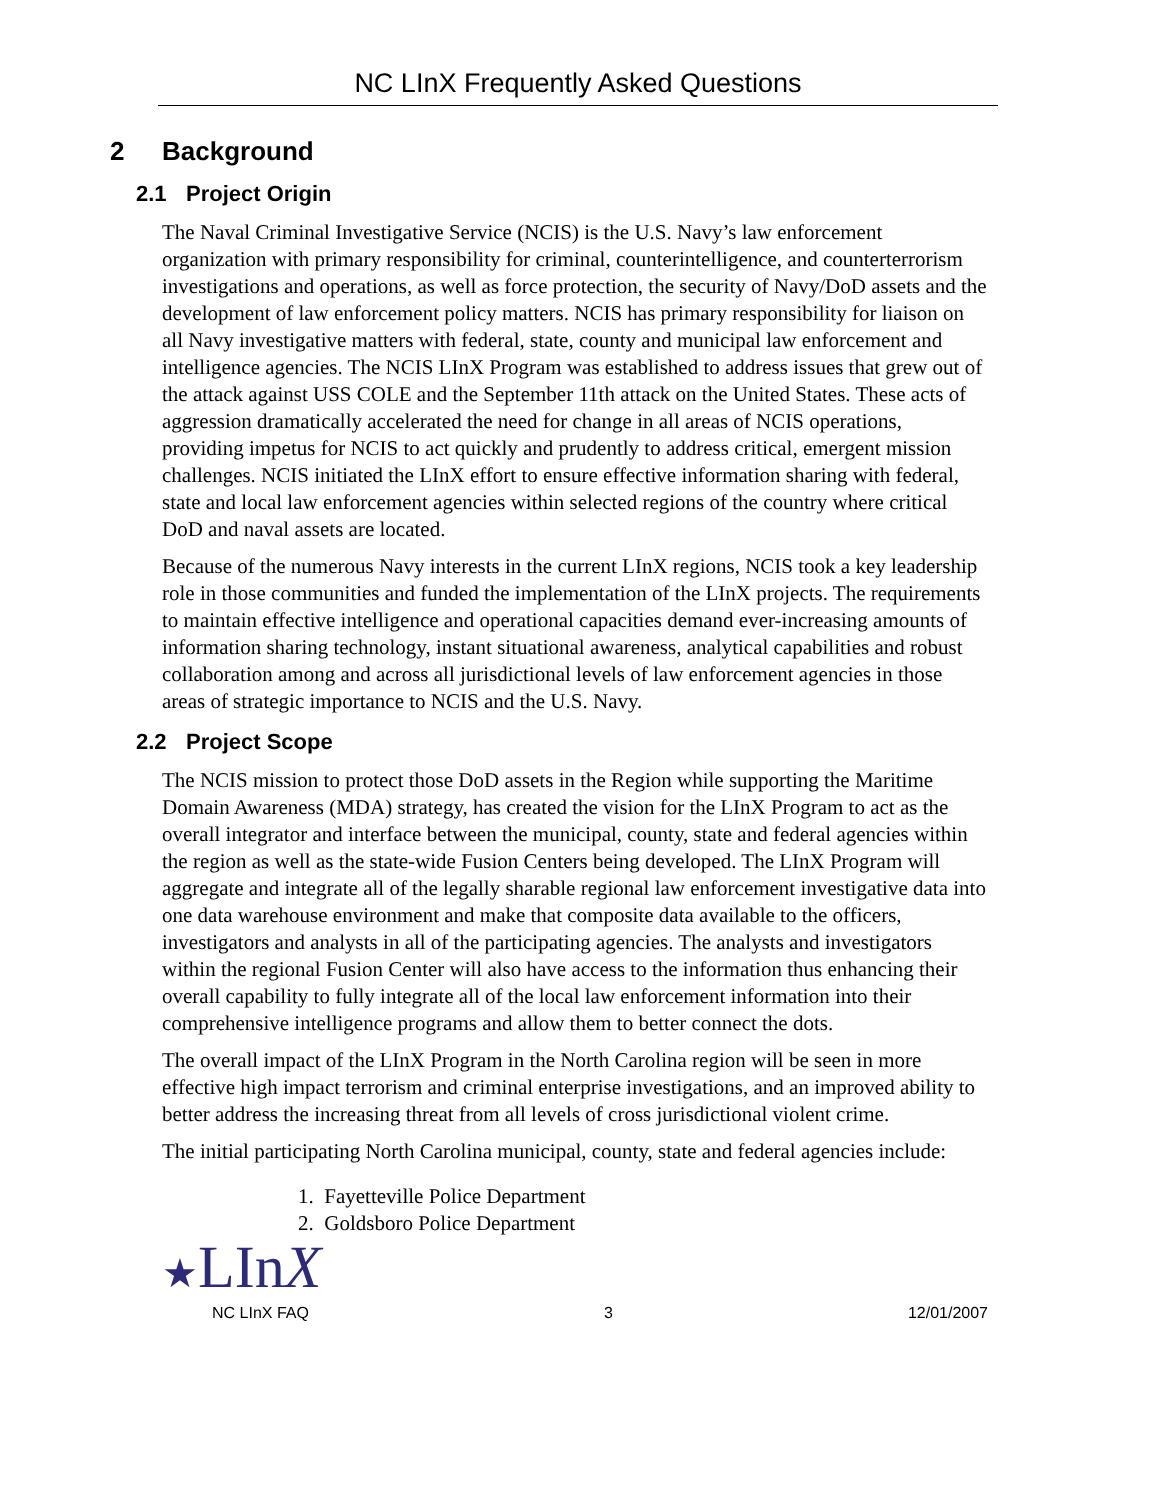NC LInX Frequently Asked Questions
2 Background
2.1 Project Origin
The Naval Criminal Investigative Service (NCIS) is the U.S. Navy’s law enforcement organization with primary responsibility for criminal, counterintelligence, and counterterrorism investigations and operations, as well as force protection, the security of Navy/DoD assets and the development of law enforcement policy matters. NCIS has primary responsibility for liaison on all Navy investigative matters with federal, state, county and municipal law enforcement and intelligence agencies. The NCIS LInX Program was established to address issues that grew out of the attack against USS COLE and the September 11th attack on the United States. These acts of aggression dramatically accelerated the need for change in all areas of NCIS operations, providing impetus for NCIS to act quickly and prudently to address critical, emergent mission challenges. NCIS initiated the LInX effort to ensure effective information sharing with federal, state and local law enforcement agencies within selected regions of the country where critical DoD and naval assets are located.
Because of the numerous Navy interests in the current LInX regions, NCIS took a key leadership role in those communities and funded the implementation of the LInX projects. The requirements to maintain effective intelligence and operational capacities demand ever-increasing amounts of information sharing technology, instant situational awareness, analytical capabilities and robust collaboration among and across all jurisdictional levels of law enforcement agencies in those areas of strategic importance to NCIS and the U.S. Navy.
2.2 Project Scope
The NCIS mission to protect those DoD assets in the Region while supporting the Maritime Domain Awareness (MDA) strategy, has created the vision for the LInX Program to act as the overall integrator and interface between the municipal, county, state and federal agencies within the region as well as the state-wide Fusion Centers being developed. The LInX Program will aggregate and integrate all of the legally sharable regional law enforcement investigative data into one data warehouse environment and make that composite data available to the officers, investigators and analysts in all of the participating agencies. The analysts and investigators within the regional Fusion Center will also have access to the information thus enhancing their overall capability to fully integrate all of the local law enforcement information into their comprehensive intelligence programs and allow them to better connect the dots.
The overall impact of the LInX Program in the North Carolina region will be seen in more effective high impact terrorism and criminal enterprise investigations, and an improved ability to better address the increasing threat from all levels of cross jurisdictional violent crime.
The initial participating North Carolina municipal, county, state and federal agencies include:
1. Fayetteville Police Department
2. Goldsboro Police Department
★LInX
NC LInX FAQ 3 12/01/2007